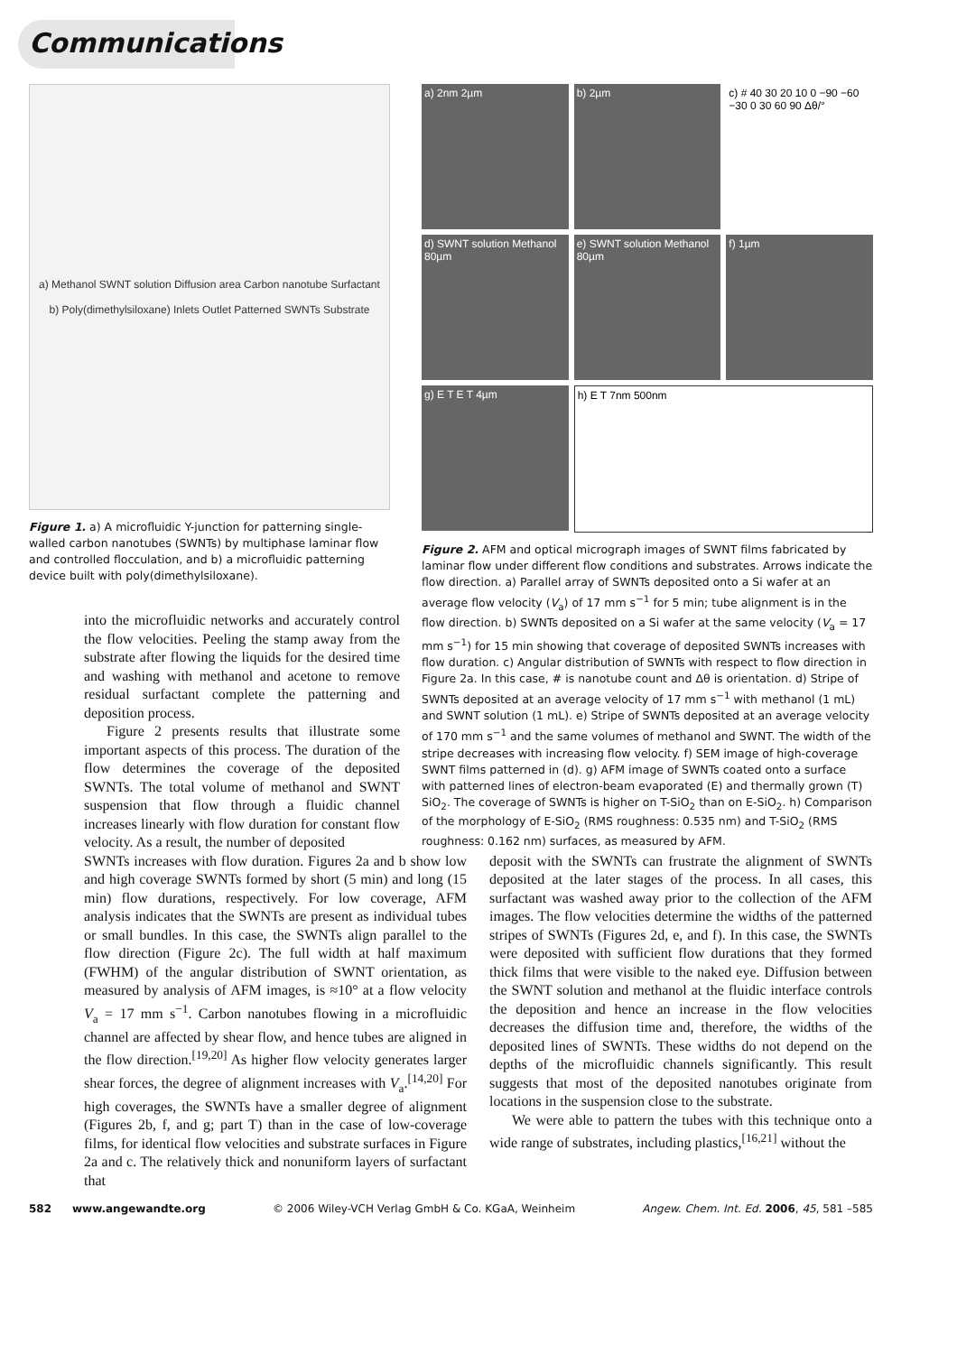Communications
a) Methanol SWNT solution Diffusion area Carbon nanotube Surfactant
b) Poly(dimethylsiloxane) Inlets Outlet Patterned SWNTs Substrate
Figure 1. a) A microfluidic Y-junction for patterning single-walled carbon nanotubes (SWNTs) by multiphase laminar flow and controlled flocculation, and b) a microfluidic patterning device built with poly(dimethylsiloxane).
into the microfluidic networks and accurately control the flow velocities. Peeling the stamp away from the substrate after flowing the liquids for the desired time and washing with methanol and acetone to remove residual surfactant complete the patterning and deposition process.
Figure 2 presents results that illustrate some important aspects of this process. The duration of the flow determines the coverage of the deposited SWNTs. The total volume of methanol and SWNT suspension that flow through a fluidic channel increases linearly with flow duration for constant flow velocity. As a result, the number of deposited
a) 2nm 2µm
b) 2µm
c) # 40 30 20 10 0 −90 −60 −30 0 30 60 90 Δθ/°
d) SWNT solution Methanol 80µm
e) SWNT solution Methanol 80µm
f) 1µm
g) E T E T 4µm
h) E T 7nm 500nm
Figure 2. AFM and optical micrograph images of SWNT films fabricated by laminar flow under different flow conditions and substrates. Arrows indicate the flow direction. a) Parallel array of SWNTs deposited onto a Si wafer at an average flow velocity (V<sub>a</sub>) of 17 mm s<sup>−1</sup> for 5 min; tube alignment is in the flow direction. b) SWNTs deposited on a Si wafer at the same velocity (V<sub>a</sub> = 17 mm s<sup>−1</sup>) for 15 min showing that coverage of deposited SWNTs increases with flow duration. c) Angular distribution of SWNTs with respect to flow direction in Figure 2a. In this case, # is nanotube count and Δθ is orientation. d) Stripe of SWNTs deposited at an average velocity of 17 mm s<sup>−1</sup> with methanol (1 mL) and SWNT solution (1 mL). e) Stripe of SWNTs deposited at an average velocity of 170 mm s<sup>−1</sup> and the same volumes of methanol and SWNT. The width of the stripe decreases with increasing flow velocity. f) SEM image of high-coverage SWNT films patterned in (d). g) AFM image of SWNTs coated onto a surface with patterned lines of electron-beam evaporated (E) and thermally grown (T) SiO<sub>2</sub>. The coverage of SWNTs is higher on T-SiO<sub>2</sub> than on E-SiO<sub>2</sub>. h) Comparison of the morphology of E-SiO<sub>2</sub> (RMS roughness: 0.535 nm) and T-SiO<sub>2</sub> (RMS roughness: 0.162 nm) surfaces, as measured by AFM.
SWNTs increases with flow duration. Figures 2a and b show low and high coverage SWNTs formed by short (5 min) and long (15 min) flow durations, respectively. For low coverage, AFM analysis indicates that the SWNTs are present as individual tubes or small bundles. In this case, the SWNTs align parallel to the flow direction (Figure 2c). The full width at half maximum (FWHM) of the angular distribution of SWNT orientation, as measured by analysis of AFM images, is ≈10° at a flow velocity V<sub>a</sub> = 17 mm s<sup>−1</sup>. Carbon nanotubes flowing in a microfluidic channel are affected by shear flow, and hence tubes are aligned in the flow direction.<sup>[19,20]</sup> As higher flow velocity generates larger shear forces, the degree of alignment increases with V<sub>a</sub>.<sup>[14,20]</sup> For high coverages, the SWNTs have a smaller degree of alignment (Figures 2b, f, and g; part T) than in the case of low-coverage films, for identical flow velocities and substrate surfaces in Figure 2a and c. The relatively thick and nonuniform layers of surfactant that
deposit with the SWNTs can frustrate the alignment of SWNTs deposited at the later stages of the process. In all cases, this surfactant was washed away prior to the collection of the AFM images. The flow velocities determine the widths of the patterned stripes of SWNTs (Figures 2d, e, and f). In this case, the SWNTs were deposited with sufficient flow durations that they formed thick films that were visible to the naked eye. Diffusion between the SWNT solution and methanol at the fluidic interface controls the deposition and hence an increase in the flow velocities decreases the diffusion time and, therefore, the widths of the deposited lines of SWNTs. These widths do not depend on the depths of the microfluidic channels significantly. This result suggests that most of the deposited nanotubes originate from locations in the suspension close to the substrate.
We were able to pattern the tubes with this technique onto a wide range of substrates, including plastics,<sup>[16,21]</sup> without the
582 www.angewandte.org © 2006 Wiley-VCH Verlag GmbH & Co. KGaA, Weinheim Angew. Chem. Int. Ed. 2006, 45, 581 –585